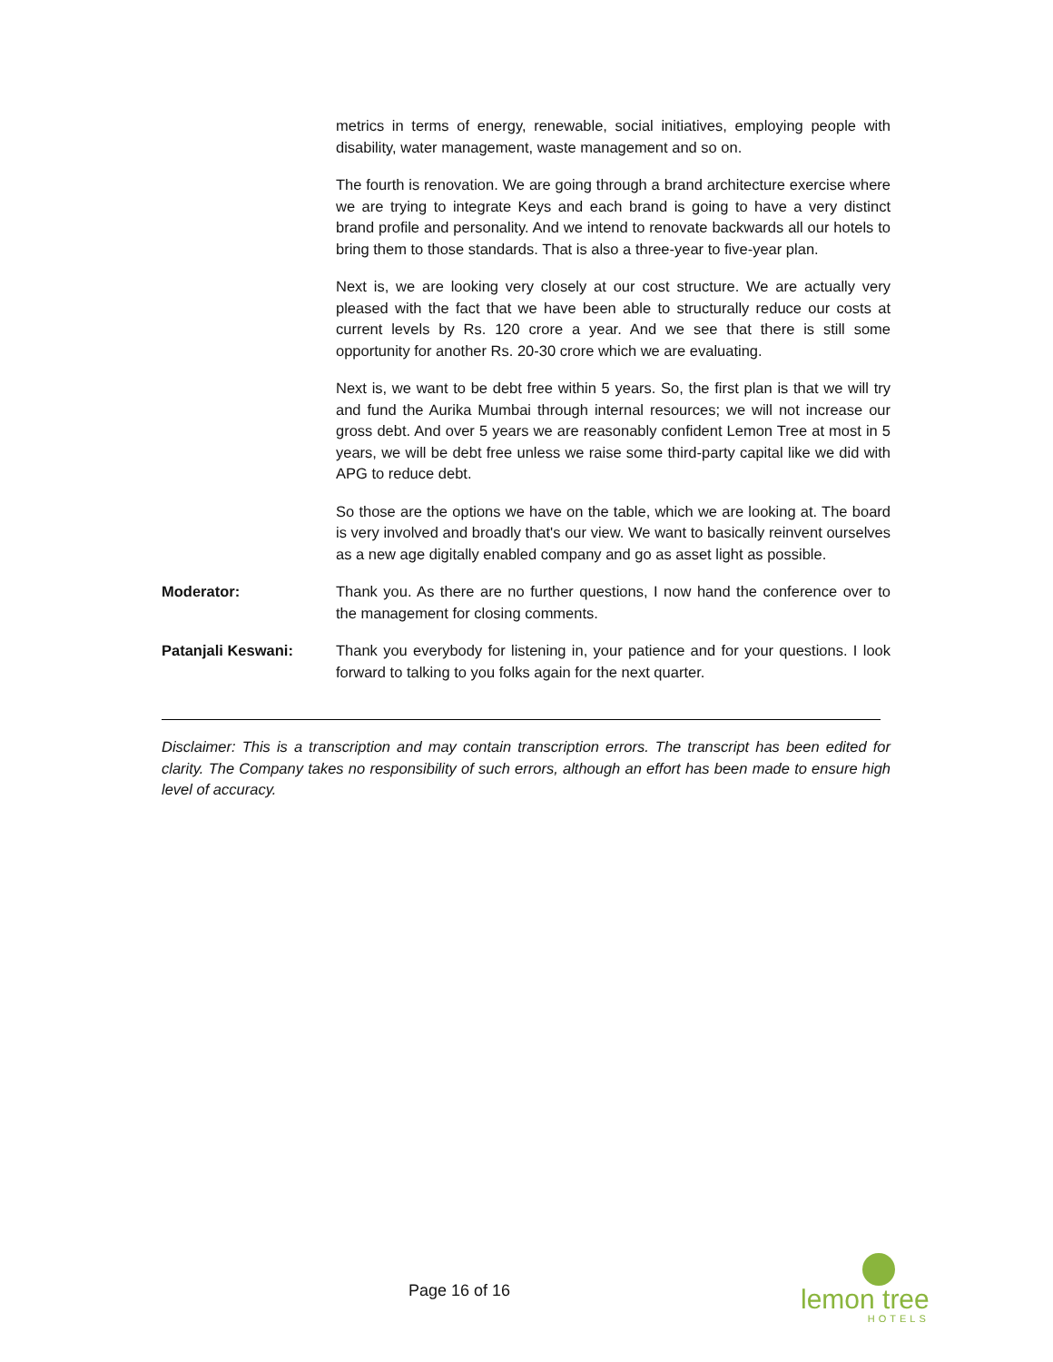metrics in terms of energy, renewable, social initiatives, employing people with disability, water management, waste management and so on.
The fourth is renovation. We are going through a brand architecture exercise where we are trying to integrate Keys and each brand is going to have a very distinct brand profile and personality. And we intend to renovate backwards all our hotels to bring them to those standards. That is also a three-year to five-year plan.
Next is, we are looking very closely at our cost structure. We are actually very pleased with the fact that we have been able to structurally reduce our costs at current levels by Rs. 120 crore a year. And we see that there is still some opportunity for another Rs. 20-30 crore which we are evaluating.
Next is, we want to be debt free within 5 years. So, the first plan is that we will try and fund the Aurika Mumbai through internal resources; we will not increase our gross debt. And over 5 years we are reasonably confident Lemon Tree at most in 5 years, we will be debt free unless we raise some third-party capital like we did with APG to reduce debt.
So those are the options we have on the table, which we are looking at. The board is very involved and broadly that's our view. We want to basically reinvent ourselves as a new age digitally enabled company and go as asset light as possible.
Moderator: Thank you. As there are no further questions, I now hand the conference over to the management for closing comments.
Patanjali Keswani: Thank you everybody for listening in, your patience and for your questions. I look forward to talking to you folks again for the next quarter.
Disclaimer: This is a transcription and may contain transcription errors. The transcript has been edited for clarity. The Company takes no responsibility of such errors, although an effort has been made to ensure high level of accuracy.
Page 16 of 16
lemon tree
HOTELS